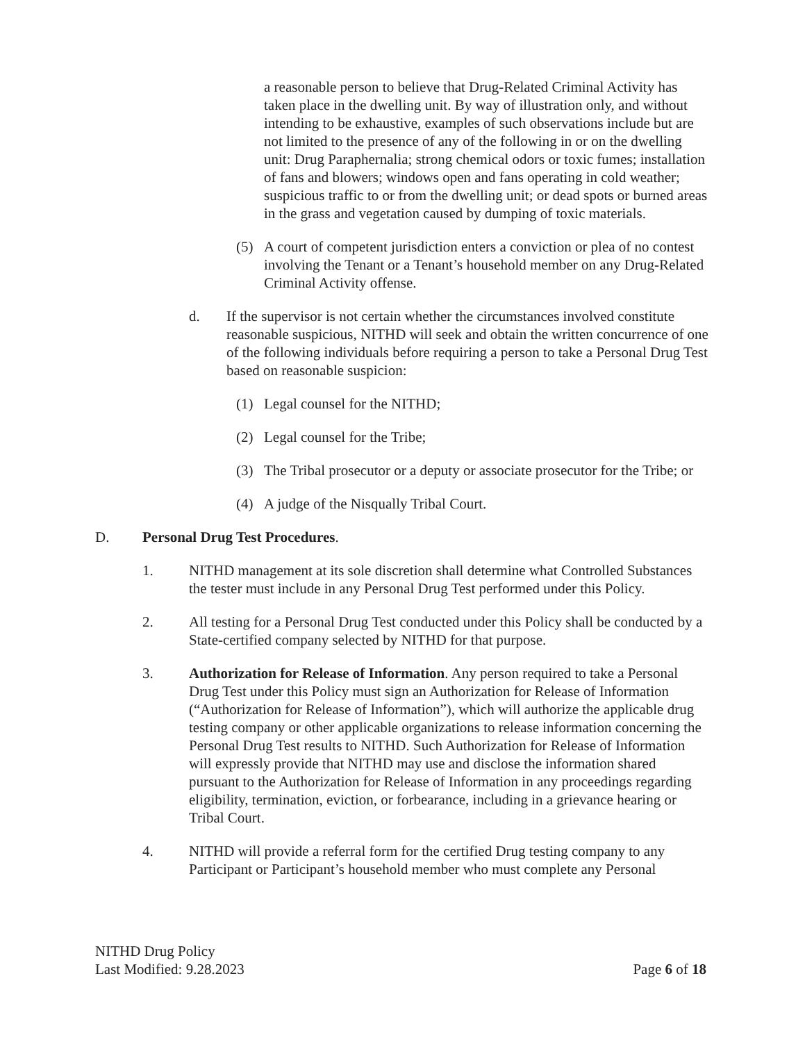a reasonable person to believe that Drug-Related Criminal Activity has taken place in the dwelling unit. By way of illustration only, and without intending to be exhaustive, examples of such observations include but are not limited to the presence of any of the following in or on the dwelling unit: Drug Paraphernalia; strong chemical odors or toxic fumes; installation of fans and blowers; windows open and fans operating in cold weather; suspicious traffic to or from the dwelling unit; or dead spots or burned areas in the grass and vegetation caused by dumping of toxic materials.
(5) A court of competent jurisdiction enters a conviction or plea of no contest involving the Tenant or a Tenant’s household member on any Drug-Related Criminal Activity offense.
d. If the supervisor is not certain whether the circumstances involved constitute reasonable suspicious, NITHD will seek and obtain the written concurrence of one of the following individuals before requiring a person to take a Personal Drug Test based on reasonable suspicion:
(1) Legal counsel for the NITHD;
(2) Legal counsel for the Tribe;
(3) The Tribal prosecutor or a deputy or associate prosecutor for the Tribe; or
(4) A judge of the Nisqually Tribal Court.
D. Personal Drug Test Procedures.
1. NITHD management at its sole discretion shall determine what Controlled Substances the tester must include in any Personal Drug Test performed under this Policy.
2. All testing for a Personal Drug Test conducted under this Policy shall be conducted by a State-certified company selected by NITHD for that purpose.
3. Authorization for Release of Information. Any person required to take a Personal Drug Test under this Policy must sign an Authorization for Release of Information (“Authorization for Release of Information”), which will authorize the applicable drug testing company or other applicable organizations to release information concerning the Personal Drug Test results to NITHD. Such Authorization for Release of Information will expressly provide that NITHD may use and disclose the information shared pursuant to the Authorization for Release of Information in any proceedings regarding eligibility, termination, eviction, or forbearance, including in a grievance hearing or Tribal Court.
4. NITHD will provide a referral form for the certified Drug testing company to any Participant or Participant’s household member who must complete any Personal
NITHD Drug Policy
Last Modified: 9.28.2023
Page 6 of 18